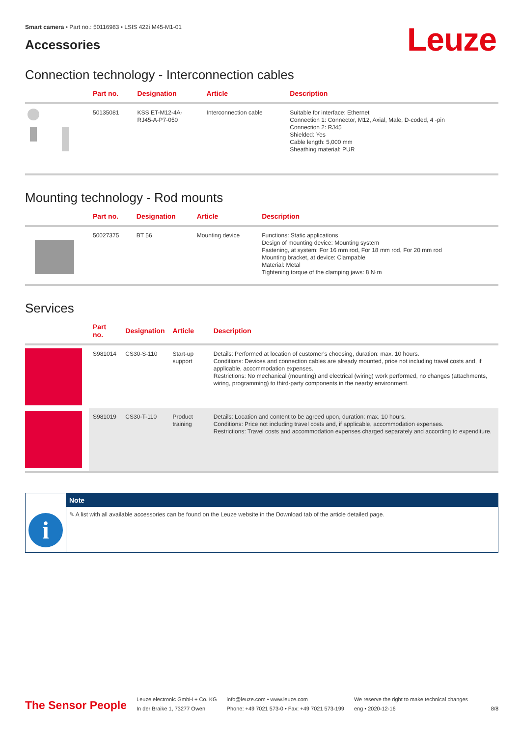Leuze
Smart camera • Part no.: 50116983 • LSIS 422i M45-M1-01
Accessories
Connection technology - Interconnection cables
| | Part no. | Designation | Article | Description |
| --- | --- | --- | --- | --- |
| | 50135081 | KSS ET-M12-4A- RJ45-A-P7-050 | Interconnection cable | Suitable for interface: Ethernet Connection 1: Connector, M12, Axial, Male, D-coded, 4 -pin Connection 2: RJ45 Shielded: Yes Cable length: 5,000 mm Sheathing material: PUR |
Mounting technology - Rod mounts
| | Part no. | Designation | Article | Description |
| --- | --- | --- | --- | --- |
| | 50027375 | BT 56 | Mounting device | Functions: Static applications Design of mounting device: Mounting system Fastening, at system: For 16 mm rod, For 18 mm rod, For 20 mm rod Mounting bracket, at device: Clampable Material: Metal Tightening torque of the clamping jaws: 8 N·m |
Services
| | Part no. | Designation | Article | Description |
| --- | --- | --- | --- | --- |
| | S981014 | CS30-S-110 | Start-up support | Details: Performed at location of customer's choosing, duration: max. 10 hours. Conditions: Devices and connection cables are already mounted, price not including travel costs and, if applicable, accommodation expenses. Restrictions: No mechanical (mounting) and electrical (wiring) work performed, no changes (attachments, wiring, programming) to third-party components in the nearby environment. |
| | S981019 | CS30-T-110 | Product training | Details: Location and content to be agreed upon, duration: max. 10 hours. Conditions: Price not including travel costs and, if applicable, accommodation expenses. Restrictions: Travel costs and accommodation expenses charged separately and according to expenditure. |
i
Note
✎ A list with all available accessories can be found on the Leuze website in the Download tab of the article detailed page.
The Sensor People
Leuze electronic GmbH + Co. KG
In der Braike 1, 73277 Owen
info@leuze.com • www.leuze.com
Phone: +49 7021 573-0 • Fax: +49 7021 573-199
We reserve the right to make technical changes
eng • 2020-12-16
8/8